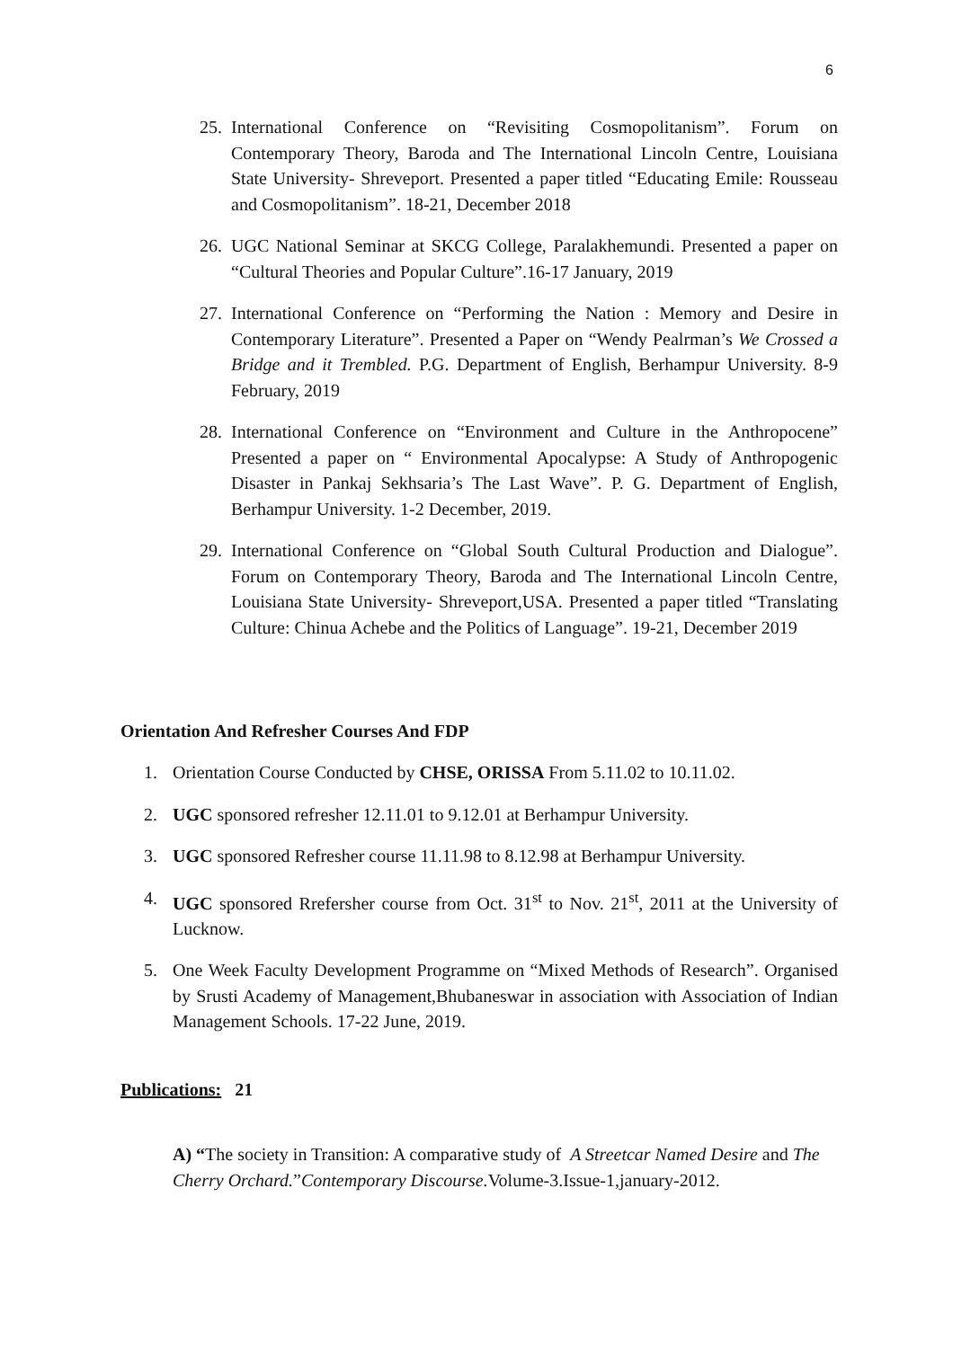6
25. International Conference on “Revisiting Cosmopolitanism”. Forum on Contemporary Theory, Baroda and The International Lincoln Centre, Louisiana State University- Shreveport. Presented a paper titled “Educating Emile: Rousseau and Cosmopolitanism”. 18-21, December 2018
26. UGC National Seminar at SKCG College, Paralakhemundi. Presented a paper on “Cultural Theories and Popular Culture”.16-17 January, 2019
27. International Conference on “Performing the Nation : Memory and Desire in Contemporary Literature”. Presented a Paper on “Wendy Pealrman’s We Crossed a Bridge and it Trembled. P.G. Department of English, Berhampur University. 8-9 February, 2019
28. International Conference on “Environment and Culture in the Anthropocene” Presented a paper on “ Environmental Apocalypse: A Study of Anthropogenic Disaster in Pankaj Sekhsaria’s The Last Wave”. P. G. Department of English, Berhampur University. 1-2 December, 2019.
29. International Conference on “Global South Cultural Production and Dialogue”. Forum on Contemporary Theory, Baroda and The International Lincoln Centre, Louisiana State University- Shreveport,USA. Presented a paper titled “Translating Culture: Chinua Achebe and the Politics of Language”. 19-21, December 2019
Orientation And Refresher Courses And FDP
1. Orientation Course Conducted by CHSE, ORISSA From 5.11.02 to 10.11.02.
2. UGC sponsored refresher 12.11.01 to 9.12.01 at Berhampur University.
3. UGC sponsored Refresher course 11.11.98 to 8.12.98 at Berhampur University.
4. UGC sponsored Rrefersher course from Oct. 31<sup>st</sup> to Nov. 21<sup>st</sup>, 2011 at the University of Lucknow.
5. One Week Faculty Development Programme on “Mixed Methods of Research”. Organised by Srusti Academy of Management,Bhubaneswar in association with Association of Indian Management Schools. 17-22 June, 2019.
Publications: 21
A) “The society in Transition: A comparative study of A Streetcar Named Desire and The Cherry Orchard.”Contemporary Discourse. Volume-3.Issue-1,january-2012.